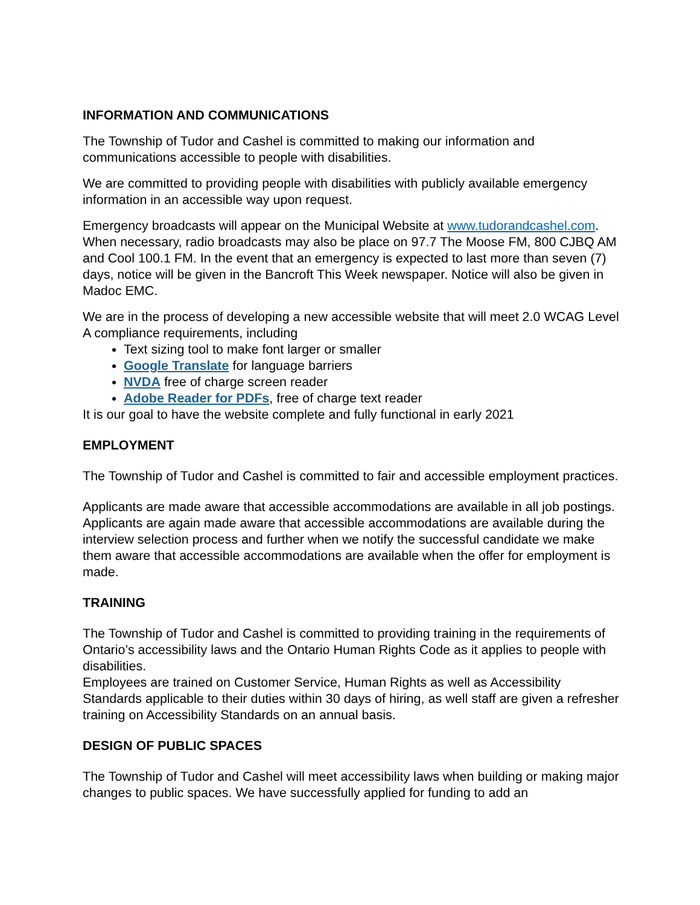INFORMATION AND COMMUNICATIONS
The Township of Tudor and Cashel is committed to making our information and communications accessible to people with disabilities.
We are committed to providing people with disabilities with publicly available emergency information in an accessible way upon request.
Emergency broadcasts will appear on the Municipal Website at www.tudorandcashel.com. When necessary, radio broadcasts may also be place on 97.7 The Moose FM, 800 CJBQ AM and Cool 100.1 FM. In the event that an emergency is expected to last more than seven (7) days, notice will be given in the Bancroft This Week newspaper. Notice will also be given in Madoc EMC.
We are in the process of developing a new accessible website that will meet 2.0 WCAG Level A compliance requirements, including
Text sizing tool to make font larger or smaller
Google Translate for language barriers
NVDA free of charge screen reader
Adobe Reader for PDFs, free of charge text reader
It is our goal to have the website complete and fully functional in early 2021
EMPLOYMENT
The Township of Tudor and Cashel is committed to fair and accessible employment practices.
Applicants are made aware that accessible accommodations are available in all job postings. Applicants are again made aware that accessible accommodations are available during the interview selection process and further when we notify the successful candidate we make them aware that accessible accommodations are available when the offer for employment is made.
TRAINING
The Township of Tudor and Cashel is committed to providing training in the requirements of Ontario’s accessibility laws and the Ontario Human Rights Code as it applies to people with disabilities.
Employees are trained on Customer Service, Human Rights as well as Accessibility Standards applicable to their duties within 30 days of hiring, as well staff are given a refresher training on Accessibility Standards on an annual basis.
DESIGN OF PUBLIC SPACES
The Township of Tudor and Cashel will meet accessibility laws when building or making major changes to public spaces. We have successfully applied for funding to add an